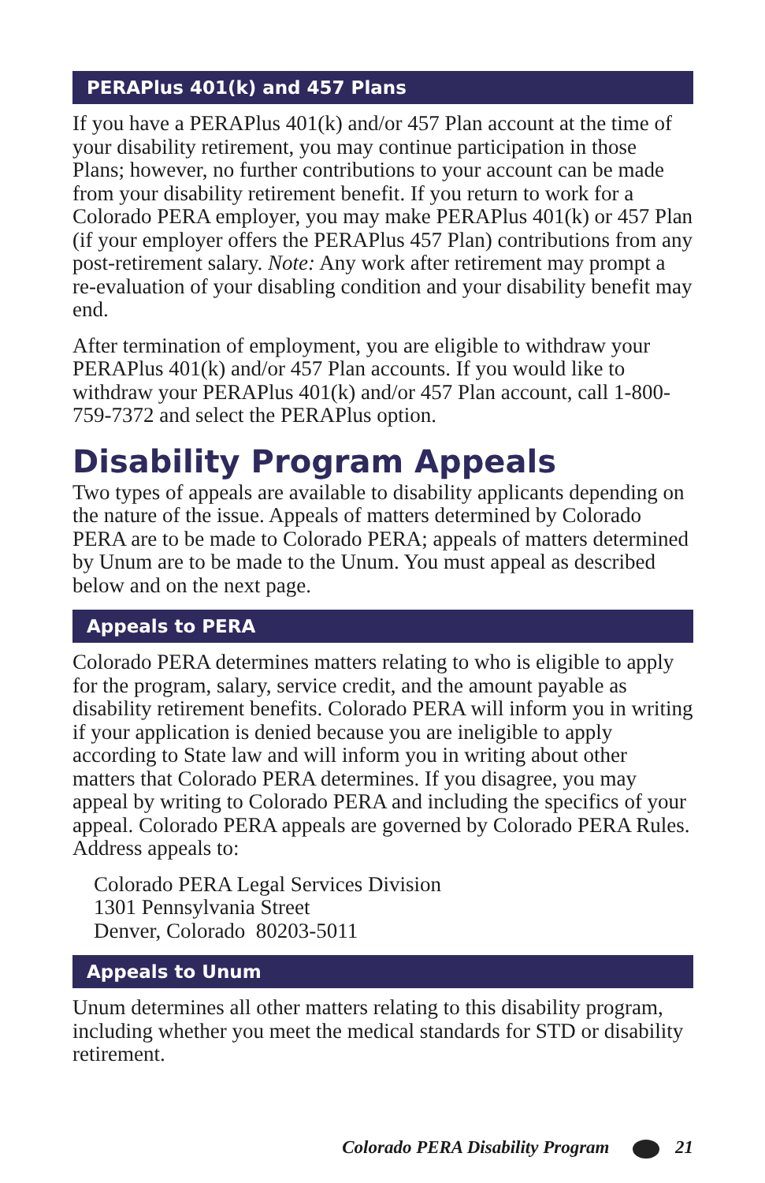PERAPlus 401(k) and 457 Plans
If you have a PERAPlus 401(k) and/or 457 Plan account at the time of your disability retirement, you may continue participation in those Plans; however, no further contributions to your account can be made from your disability retirement benefit. If you return to work for a Colorado PERA employer, you may make PERAPlus 401(k) or 457 Plan (if your employer offers the PERAPlus 457 Plan) contributions from any post-retirement salary. Note: Any work after retirement may prompt a re-evaluation of your disabling condition and your disability benefit may end.
After termination of employment, you are eligible to withdraw your PERAPlus 401(k) and/or 457 Plan accounts. If you would like to withdraw your PERAPlus 401(k) and/or 457 Plan account, call 1-800-759-7372 and select the PERAPlus option.
Disability Program Appeals
Two types of appeals are available to disability applicants depending on the nature of the issue. Appeals of matters determined by Colorado PERA are to be made to Colorado PERA; appeals of matters determined by Unum are to be made to the Unum. You must appeal as described below and on the next page.
Appeals to PERA
Colorado PERA determines matters relating to who is eligible to apply for the program, salary, service credit, and the amount payable as disability retirement benefits. Colorado PERA will inform you in writing if your application is denied because you are ineligible to apply according to State law and will inform you in writing about other matters that Colorado PERA determines. If you disagree, you may appeal by writing to Colorado PERA and including the specifics of your appeal. Colorado PERA appeals are governed by Colorado PERA Rules. Address appeals to:
Colorado PERA Legal Services Division
1301 Pennsylvania Street
Denver, Colorado 80203-5011
Appeals to Unum
Unum determines all other matters relating to this disability program, including whether you meet the medical standards for STD or disability retirement.
Colorado PERA Disability Program 21